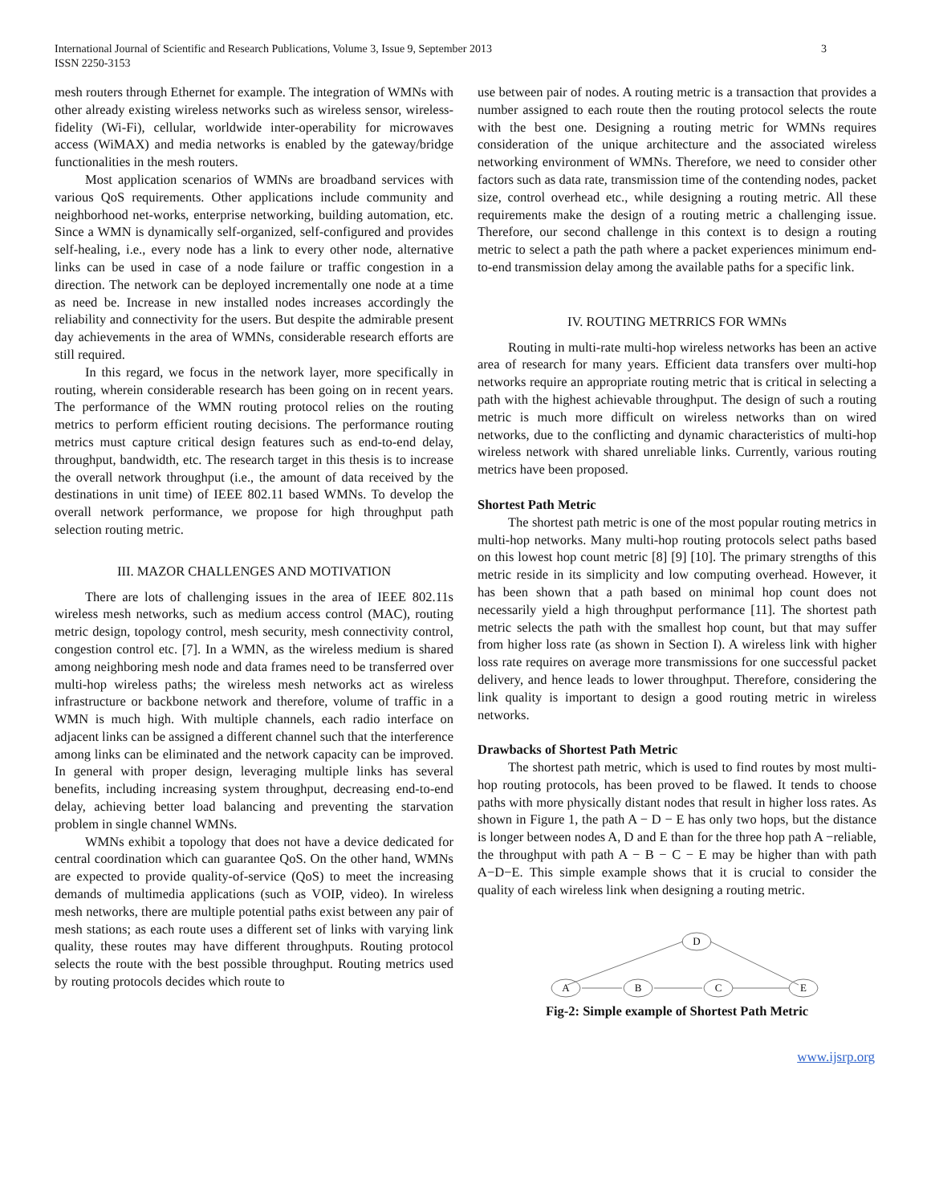International Journal of Scientific and Research Publications, Volume 3, Issue 9, September 2013
ISSN 2250-3153
3
mesh routers through Ethernet for example. The integration of WMNs with other already existing wireless networks such as wireless sensor, wireless-fidelity (Wi-Fi), cellular, worldwide inter-operability for microwaves access (WiMAX) and media networks is enabled by the gateway/bridge functionalities in the mesh routers.
Most application scenarios of WMNs are broadband services with various QoS requirements. Other applications include community and neighborhood net-works, enterprise networking, building automation, etc. Since a WMN is dynamically self-organized, self-configured and provides self-healing, i.e., every node has a link to every other node, alternative links can be used in case of a node failure or traffic congestion in a direction. The network can be deployed incrementally one node at a time as need be. Increase in new installed nodes increases accordingly the reliability and connectivity for the users. But despite the admirable present day achievements in the area of WMNs, considerable research efforts are still required.
In this regard, we focus in the network layer, more specifically in routing, wherein considerable research has been going on in recent years. The performance of the WMN routing protocol relies on the routing metrics to perform efficient routing decisions. The performance routing metrics must capture critical design features such as end-to-end delay, throughput, bandwidth, etc. The research target in this thesis is to increase the overall network throughput (i.e., the amount of data received by the destinations in unit time) of IEEE 802.11 based WMNs. To develop the overall network performance, we propose for high throughput path selection routing metric.
III. MAZOR CHALLENGES AND MOTIVATION
There are lots of challenging issues in the area of IEEE 802.11s wireless mesh networks, such as medium access control (MAC), routing metric design, topology control, mesh security, mesh connectivity control, congestion control etc. [7]. In a WMN, as the wireless medium is shared among neighboring mesh node and data frames need to be transferred over multi-hop wireless paths; the wireless mesh networks act as wireless infrastructure or backbone network and therefore, volume of traffic in a WMN is much high. With multiple channels, each radio interface on adjacent links can be assigned a different channel such that the interference among links can be eliminated and the network capacity can be improved. In general with proper design, leveraging multiple links has several benefits, including increasing system throughput, decreasing end-to-end delay, achieving better load balancing and preventing the starvation problem in single channel WMNs.
WMNs exhibit a topology that does not have a device dedicated for central coordination which can guarantee QoS. On the other hand, WMNs are expected to provide quality-of-service (QoS) to meet the increasing demands of multimedia applications (such as VOIP, video). In wireless mesh networks, there are multiple potential paths exist between any pair of mesh stations; as each route uses a different set of links with varying link quality, these routes may have different throughputs. Routing protocol selects the route with the best possible throughput. Routing metrics used by routing protocols decides which route to
use between pair of nodes. A routing metric is a transaction that provides a number assigned to each route then the routing protocol selects the route with the best one. Designing a routing metric for WMNs requires consideration of the unique architecture and the associated wireless networking environment of WMNs. Therefore, we need to consider other factors such as data rate, transmission time of the contending nodes, packet size, control overhead etc., while designing a routing metric. All these requirements make the design of a routing metric a challenging issue. Therefore, our second challenge in this context is to design a routing metric to select a path the path where a packet experiences minimum end-to-end transmission delay among the available paths for a specific link.
IV. ROUTING METRRICS FOR WMNs
Routing in multi-rate multi-hop wireless networks has been an active area of research for many years. Efficient data transfers over multi-hop networks require an appropriate routing metric that is critical in selecting a path with the highest achievable throughput. The design of such a routing metric is much more difficult on wireless networks than on wired networks, due to the conflicting and dynamic characteristics of multi-hop wireless network with shared unreliable links. Currently, various routing metrics have been proposed.
Shortest Path Metric
The shortest path metric is one of the most popular routing metrics in multi-hop networks. Many multi-hop routing protocols select paths based on this lowest hop count metric [8] [9] [10]. The primary strengths of this metric reside in its simplicity and low computing overhead. However, it has been shown that a path based on minimal hop count does not necessarily yield a high throughput performance [11]. The shortest path metric selects the path with the smallest hop count, but that may suffer from higher loss rate (as shown in Section I). A wireless link with higher loss rate requires on average more transmissions for one successful packet delivery, and hence leads to lower throughput. Therefore, considering the link quality is important to design a good routing metric in wireless networks.
Drawbacks of Shortest Path Metric
The shortest path metric, which is used to find routes by most multi-hop routing protocols, has been proved to be flawed. It tends to choose paths with more physically distant nodes that result in higher loss rates. As shown in Figure 1, the path A − D − E has only two hops, but the distance is longer between nodes A, D and E than for the three hop path A −reliable, the throughput with path A − B − C − E may be higher than with path A−D−E. This simple example shows that it is crucial to consider the quality of each wireless link when designing a routing metric.
A
B
C
E
D
Fig-2: Simple example of Shortest Path Metric
www.ijsrp.org